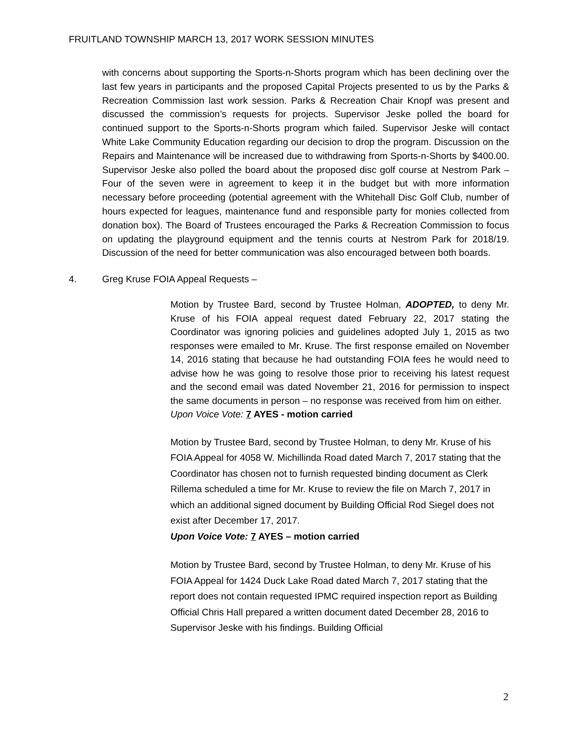FRUITLAND TOWNSHIP MARCH 13, 2017 WORK SESSION MINUTES
with concerns about supporting the Sports-n-Shorts program which has been declining over the last few years in participants and the proposed Capital Projects presented to us by the Parks & Recreation Commission last work session. Parks & Recreation Chair Knopf was present and discussed the commission’s requests for projects. Supervisor Jeske polled the board for continued support to the Sports-n-Shorts program which failed. Supervisor Jeske will contact White Lake Community Education regarding our decision to drop the program. Discussion on the Repairs and Maintenance will be increased due to withdrawing from Sports-n-Shorts by $400.00. Supervisor Jeske also polled the board about the proposed disc golf course at Nestrom Park – Four of the seven were in agreement to keep it in the budget but with more information necessary before proceeding (potential agreement with the Whitehall Disc Golf Club, number of hours expected for leagues, maintenance fund and responsible party for monies collected from donation box). The Board of Trustees encouraged the Parks & Recreation Commission to focus on updating the playground equipment and the tennis courts at Nestrom Park for 2018/19. Discussion of the need for better communication was also encouraged between both boards.
4. Greg Kruse FOIA Appeal Requests –
Motion by Trustee Bard, second by Trustee Holman, ADOPTED, to deny Mr. Kruse of his FOIA appeal request dated February 22, 2017 stating the Coordinator was ignoring policies and guidelines adopted July 1, 2015 as two responses were emailed to Mr. Kruse. The first response emailed on November 14, 2016 stating that because he had outstanding FOIA fees he would need to advise how he was going to resolve those prior to receiving his latest request and the second email was dated November 21, 2016 for permission to inspect the same documents in person – no response was received from him on either.
Upon Voice Vote: 7 AYES - motion carried
Motion by Trustee Bard, second by Trustee Holman, to deny Mr. Kruse of his FOIA Appeal for 4058 W. Michillinda Road dated March 7, 2017 stating that the Coordinator has chosen not to furnish requested binding document as Clerk Rillema scheduled a time for Mr. Kruse to review the file on March 7, 2017 in which an additional signed document by Building Official Rod Siegel does not exist after December 17, 2017.
Upon Voice Vote: 7 AYES – motion carried
Motion by Trustee Bard, second by Trustee Holman, to deny Mr. Kruse of his FOIA Appeal for 1424 Duck Lake Road dated March 7, 2017 stating that the report does not contain requested IPMC required inspection report as Building Official Chris Hall prepared a written document dated December 28, 2016 to Supervisor Jeske with his findings. Building Official
2